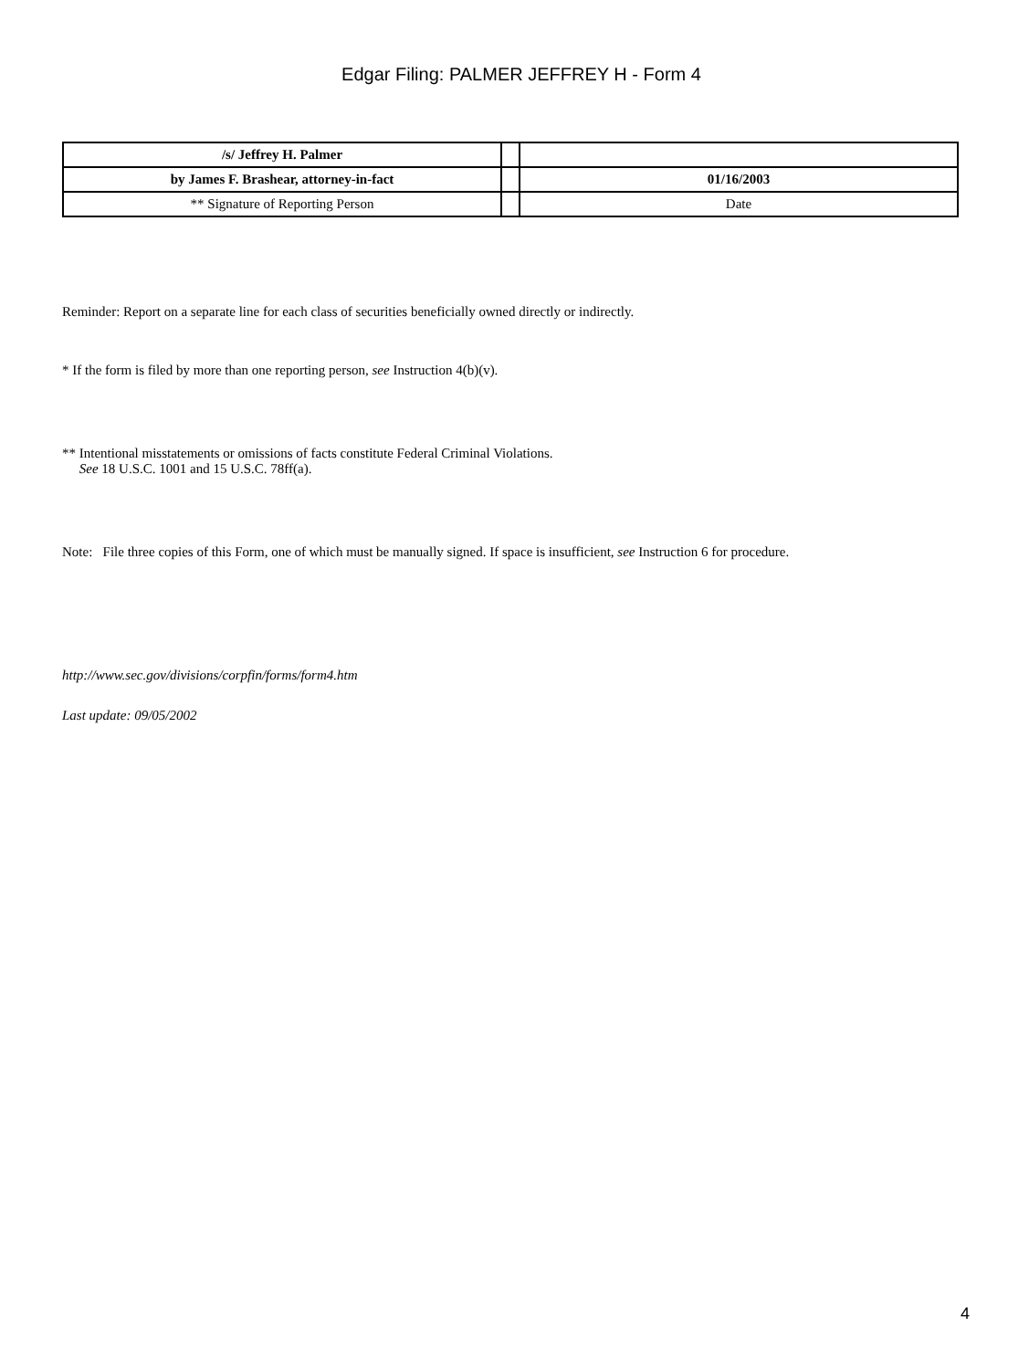Edgar Filing: PALMER JEFFREY H - Form 4
| /s/ Jeffrey H. Palmer | | |
| by James F. Brashear, attorney-in-fact | | 01/16/2003 |
| ** Signature of Reporting Person | | Date |
Reminder: Report on a separate line for each class of securities beneficially owned directly or indirectly.
* If the form is filed by more than one reporting person, see Instruction 4(b)(v).
** Intentional misstatements or omissions of facts constitute Federal Criminal Violations.
See 18 U.S.C. 1001 and 15 U.S.C. 78ff(a).
Note: File three copies of this Form, one of which must be manually signed. If space is insufficient, see Instruction 6 for procedure.
http://www.sec.gov/divisions/corpfin/forms/form4.htm
Last update: 09/05/2002
4